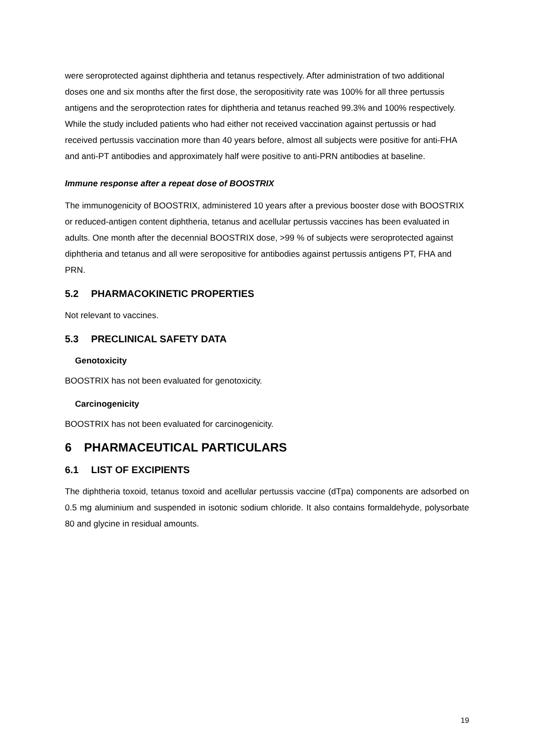were seroprotected against diphtheria and tetanus respectively. After administration of two additional doses one and six months after the first dose, the seropositivity rate was 100% for all three pertussis antigens and the seroprotection rates for diphtheria and tetanus reached 99.3% and 100% respectively. While the study included patients who had either not received vaccination against pertussis or had received pertussis vaccination more than 40 years before, almost all subjects were positive for anti-FHA and anti-PT antibodies and approximately half were positive to anti-PRN antibodies at baseline.
Immune response after a repeat dose of BOOSTRIX
The immunogenicity of BOOSTRIX, administered 10 years after a previous booster dose with BOOSTRIX or reduced-antigen content diphtheria, tetanus and acellular pertussis vaccines has been evaluated in adults. One month after the decennial BOOSTRIX dose, >99 % of subjects were seroprotected against diphtheria and tetanus and all were seropositive for antibodies against pertussis antigens PT, FHA and PRN.
5.2 PHARMACOKINETIC PROPERTIES
Not relevant to vaccines.
5.3 PRECLINICAL SAFETY DATA
Genotoxicity
BOOSTRIX has not been evaluated for genotoxicity.
Carcinogenicity
BOOSTRIX has not been evaluated for carcinogenicity.
6 PHARMACEUTICAL PARTICULARS
6.1 LIST OF EXCIPIENTS
The diphtheria toxoid, tetanus toxoid and acellular pertussis vaccine (dTpa) components are adsorbed on 0.5 mg aluminium and suspended in isotonic sodium chloride. It also contains formaldehyde, polysorbate 80 and glycine in residual amounts.
19